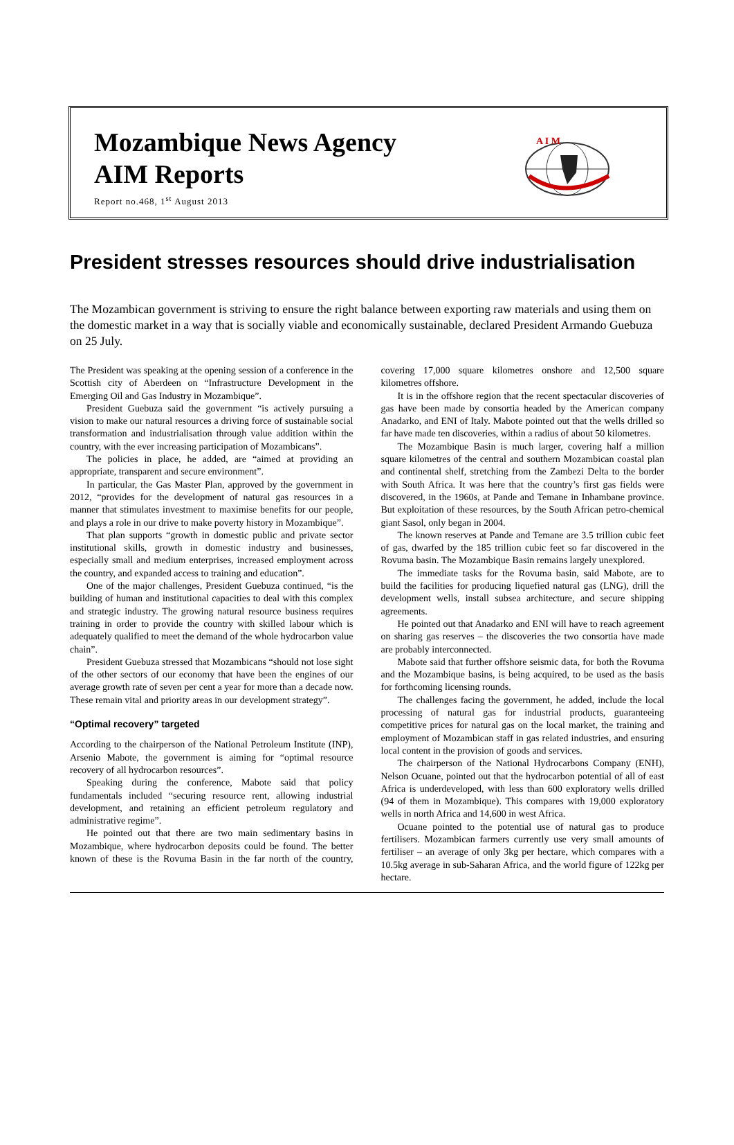Mozambique News Agency
AIM Reports
Report no.468, 1<sup>st</sup> August 2013
A I M
President stresses resources should drive industrialisation
The Mozambican government is striving to ensure the right balance between exporting raw materials and using them on the domestic market in a way that is socially viable and economically sustainable, declared President Armando Guebuza on 25 July.
The President was speaking at the opening session of a conference in the Scottish city of Aberdeen on “Infrastructure Development in the Emerging Oil and Gas Industry in Mozambique”.
President Guebuza said the government “is actively pursuing a vision to make our natural resources a driving force of sustainable social transformation and industrialisation through value addition within the country, with the ever increasing participation of Mozambicans”.
The policies in place, he added, are “aimed at providing an appropriate, transparent and secure environment”.
In particular, the Gas Master Plan, approved by the government in 2012, “provides for the development of natural gas resources in a manner that stimulates investment to maximise benefits for our people, and plays a role in our drive to make poverty history in Mozambique”.
That plan supports “growth in domestic public and private sector institutional skills, growth in domestic industry and businesses, especially small and medium enterprises, increased employment across the country, and expanded access to training and education”.
One of the major challenges, President Guebuza continued, “is the building of human and institutional capacities to deal with this complex and strategic industry. The growing natural resource business requires training in order to provide the country with skilled labour which is adequately qualified to meet the demand of the whole hydrocarbon value chain”.
President Guebuza stressed that Mozambicans “should not lose sight of the other sectors of our economy that have been the engines of our average growth rate of seven per cent a year for more than a decade now. These remain vital and priority areas in our development strategy”.
“Optimal recovery” targeted
According to the chairperson of the National Petroleum Institute (INP), Arsenio Mabote, the government is aiming for “optimal resource recovery of all hydrocarbon resources”.
Speaking during the conference, Mabote said that policy fundamentals included “securing resource rent, allowing industrial development, and retaining an efficient petroleum regulatory and administrative regime”.
He pointed out that there are two main sedimentary basins in Mozambique, where hydrocarbon deposits could be found. The better known of these is the Rovuma Basin in the far north of the country, covering 17,000 square kilometres onshore and 12,500 square kilometres offshore.
It is in the offshore region that the recent spectacular discoveries of gas have been made by consortia headed by the American company Anadarko, and ENI of Italy. Mabote pointed out that the wells drilled so far have made ten discoveries, within a radius of about 50 kilometres.
The Mozambique Basin is much larger, covering half a million square kilometres of the central and southern Mozambican coastal plan and continental shelf, stretching from the Zambezi Delta to the border with South Africa. It was here that the country’s first gas fields were discovered, in the 1960s, at Pande and Temane in Inhambane province. But exploitation of these resources, by the South African petro-chemical giant Sasol, only began in 2004.
The known reserves at Pande and Temane are 3.5 trillion cubic feet of gas, dwarfed by the 185 trillion cubic feet so far discovered in the Rovuma basin. The Mozambique Basin remains largely unexplored.
The immediate tasks for the Rovuma basin, said Mabote, are to build the facilities for producing liquefied natural gas (LNG), drill the development wells, install subsea architecture, and secure shipping agreements.
He pointed out that Anadarko and ENI will have to reach agreement on sharing gas reserves – the discoveries the two consortia have made are probably interconnected.
Mabote said that further offshore seismic data, for both the Rovuma and the Mozambique basins, is being acquired, to be used as the basis for forthcoming licensing rounds.
The challenges facing the government, he added, include the local processing of natural gas for industrial products, guaranteeing competitive prices for natural gas on the local market, the training and employment of Mozambican staff in gas related industries, and ensuring local content in the provision of goods and services.
The chairperson of the National Hydrocarbons Company (ENH), Nelson Ocuane, pointed out that the hydrocarbon potential of all of east Africa is underdeveloped, with less than 600 exploratory wells drilled (94 of them in Mozambique). This compares with 19,000 exploratory wells in north Africa and 14,600 in west Africa.
Ocuane pointed to the potential use of natural gas to produce fertilisers. Mozambican farmers currently use very small amounts of fertiliser – an average of only 3kg per hectare, which compares with a 10.5kg average in sub-Saharan Africa, and the world figure of 122kg per hectare.